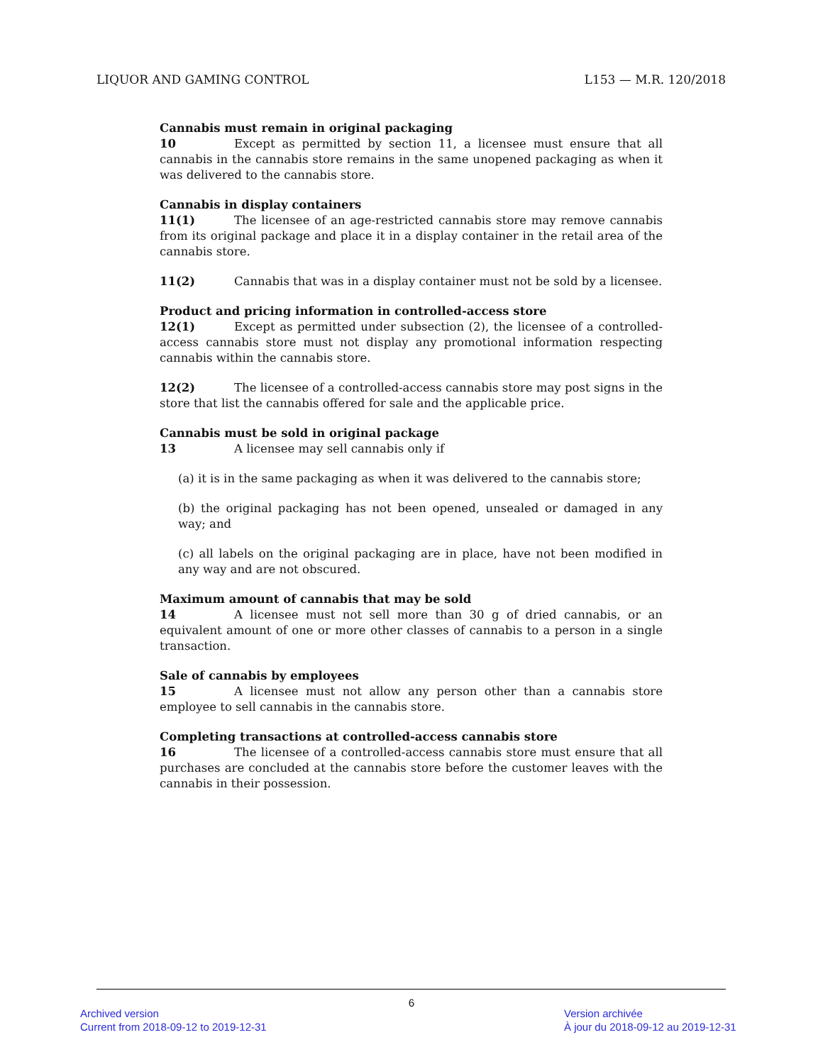LIQUOR AND GAMING CONTROL L153 — M.R. 120/2018
Cannabis must remain in original packaging
10 Except as permitted by section 11, a licensee must ensure that all cannabis in the cannabis store remains in the same unopened packaging as when it was delivered to the cannabis store.
Cannabis in display containers
11(1) The licensee of an age-restricted cannabis store may remove cannabis from its original package and place it in a display container in the retail area of the cannabis store.
11(2) Cannabis that was in a display container must not be sold by a licensee.
Product and pricing information in controlled-access store
12(1) Except as permitted under subsection (2), the licensee of a controlled-access cannabis store must not display any promotional information respecting cannabis within the cannabis store.
12(2) The licensee of a controlled-access cannabis store may post signs in the store that list the cannabis offered for sale and the applicable price.
Cannabis must be sold in original package
13 A licensee may sell cannabis only if
(a) it is in the same packaging as when it was delivered to the cannabis store;
(b) the original packaging has not been opened, unsealed or damaged in any way; and
(c) all labels on the original packaging are in place, have not been modified in any way and are not obscured.
Maximum amount of cannabis that may be sold
14 A licensee must not sell more than 30 g of dried cannabis, or an equivalent amount of one or more other classes of cannabis to a person in a single transaction.
Sale of cannabis by employees
15 A licensee must not allow any person other than a cannabis store employee to sell cannabis in the cannabis store.
Completing transactions at controlled-access cannabis store
16 The licensee of a controlled-access cannabis store must ensure that all purchases are concluded at the cannabis store before the customer leaves with the cannabis in their possession.
6
Archived version
Current from 2018-09-12 to 2019-12-31
Version archivée
À jour du 2018-09-12 au 2019-12-31